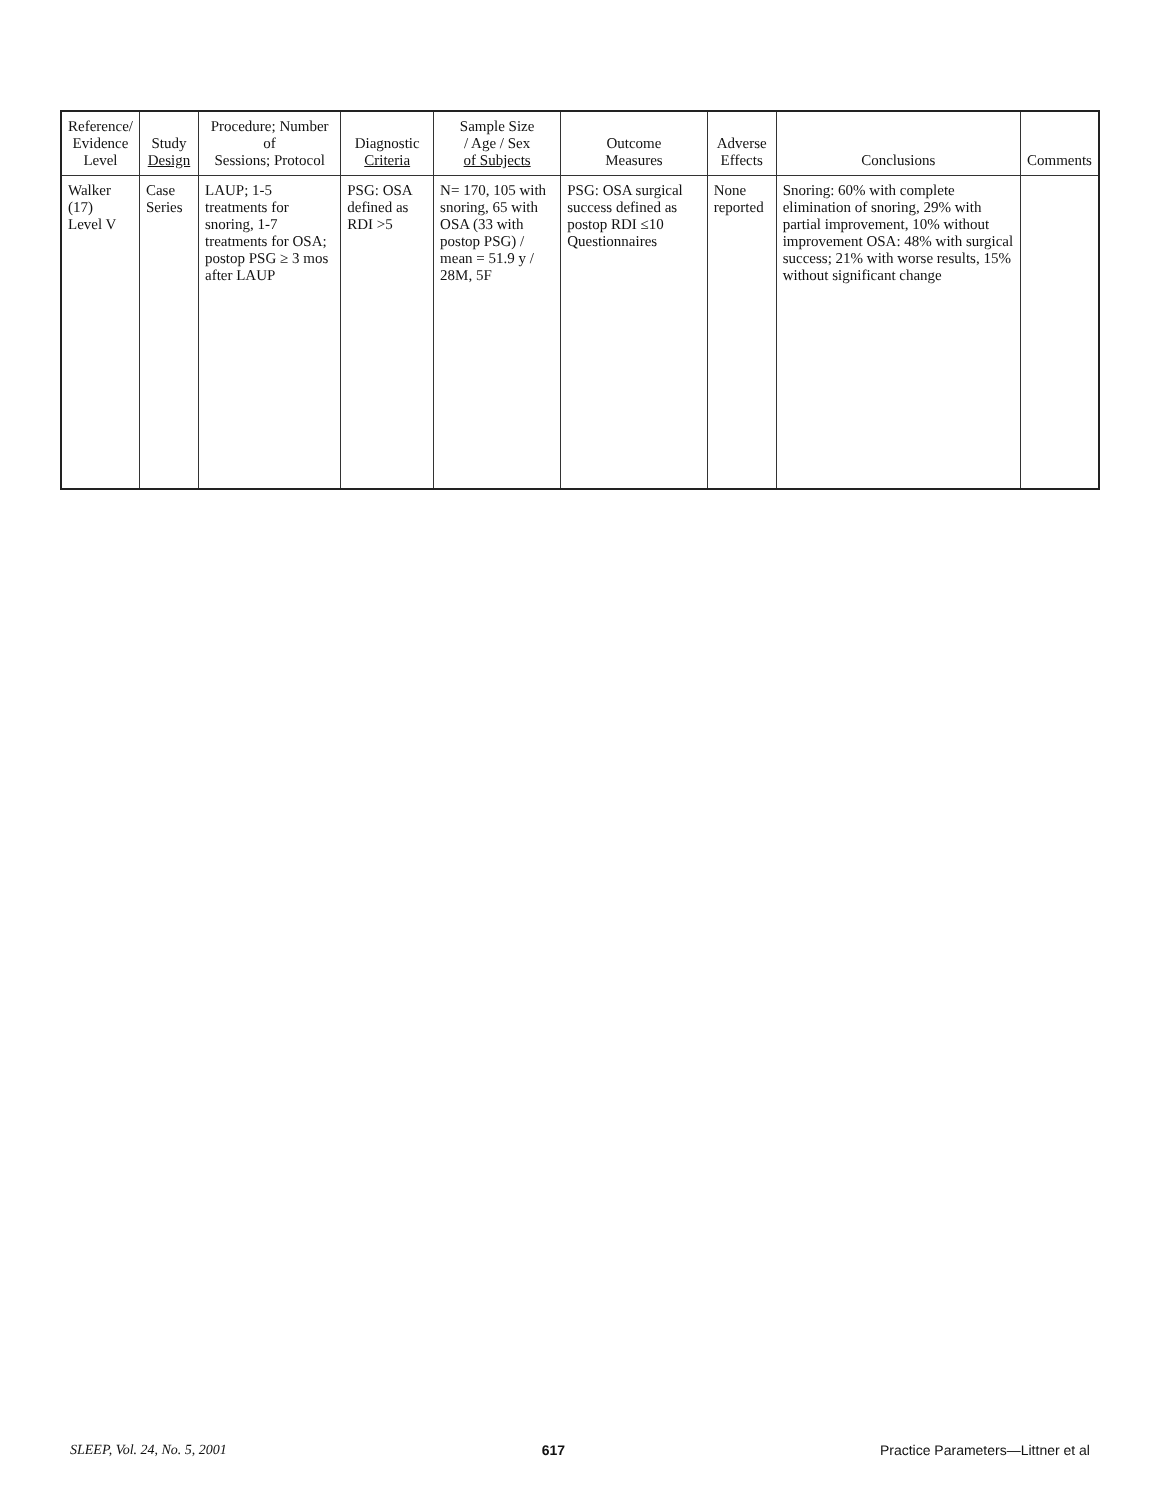| Reference/ Evidence Level | Study Design | Procedure; Number of Sessions; Protocol | Diagnostic Criteria | Sample Size / Age / Sex of Subjects | Outcome Measures | Adverse Effects | Conclusions | Comments |
| --- | --- | --- | --- | --- | --- | --- | --- | --- |
| Walker (17) Level V | Case Series | LAUP; 1-5 treatments for snoring, 1-7 treatments for OSA; postop PSG ≥ 3 mos after LAUP | PSG: OSA defined as RDI >5 | N= 170, 105 with snoring, 65 with OSA (33 with postop PSG) / mean = 51.9 y / 28M, 5F | PSG: OSA surgical success defined as postop RDI ≤10 Questionnaires | None reported | Snoring: 60% with complete elimination of snoring, 29% with partial improvement, 10% without improvement OSA: 48% with surgical success; 21% with worse results, 15% without significant change | |
SLEEP, Vol. 24, No. 5, 2001 617 Practice Parameters—Littner et al